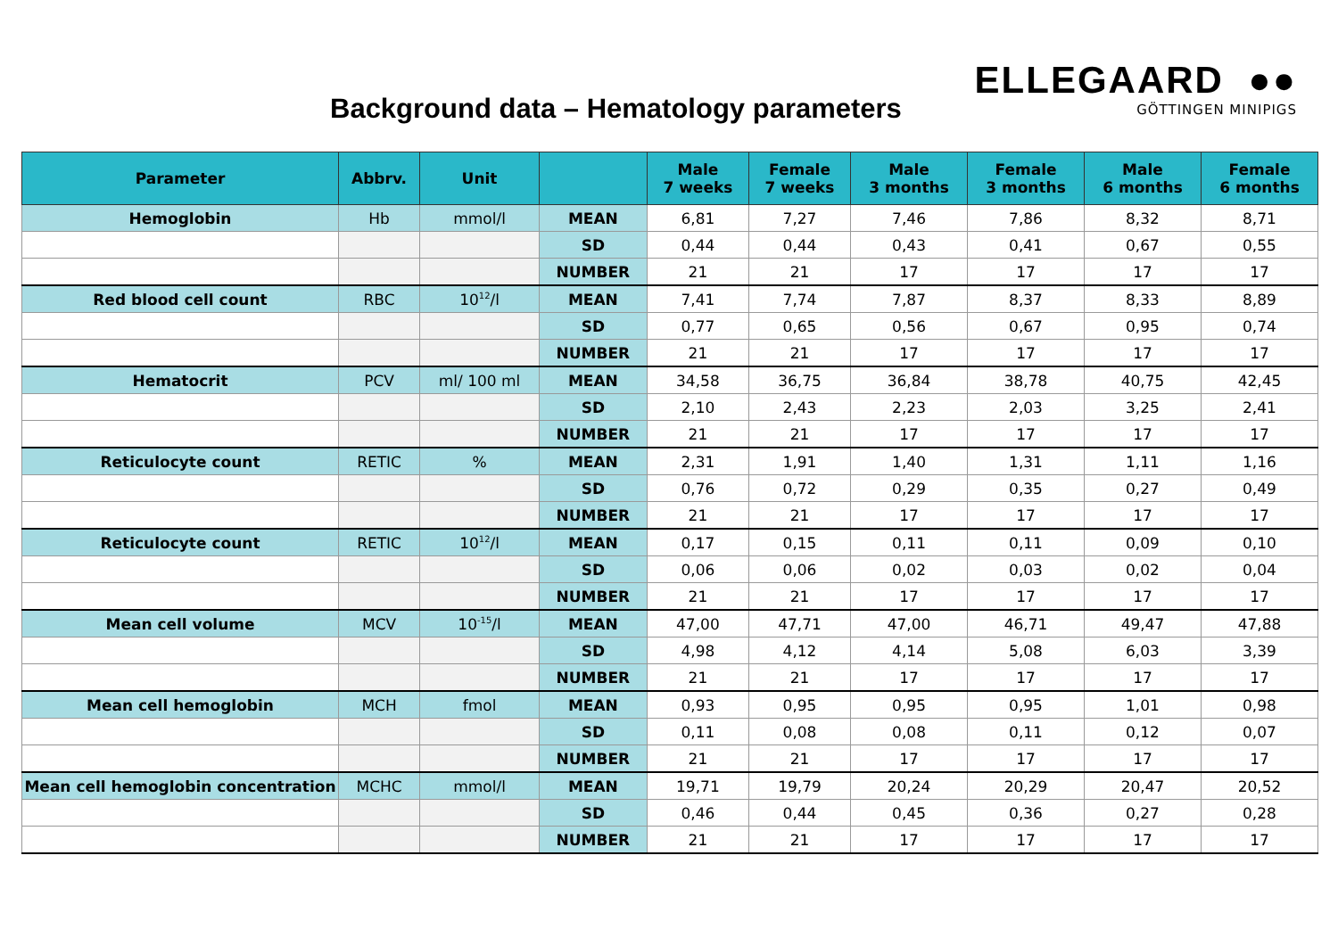Background data – Hematology parameters
ELLEGAARD ●●
GÖTTINGEN MINIPIGS
| Parameter | Abbrv. | Unit | | Male 7 weeks | Female 7 weeks | Male 3 months | Female 3 months | Male 6 months | Female 6 months |
| --- | --- | --- | --- | --- | --- | --- | --- | --- | --- |
| Hemoglobin | Hb | mmol/l | MEAN | 6,81 | 7,27 | 7,46 | 7,86 | 8,32 | 8,71 |
| | | | SD | 0,44 | 0,44 | 0,43 | 0,41 | 0,67 | 0,55 |
| | | | NUMBER | 21 | 21 | 17 | 17 | 17 | 17 |
| Red blood cell count | RBC | 10<sup>12</sup>/l | MEAN | 7,41 | 7,74 | 7,87 | 8,37 | 8,33 | 8,89 |
| | | | SD | 0,77 | 0,65 | 0,56 | 0,67 | 0,95 | 0,74 |
| | | | NUMBER | 21 | 21 | 17 | 17 | 17 | 17 |
| Hematocrit | PCV | ml/ 100 ml | MEAN | 34,58 | 36,75 | 36,84 | 38,78 | 40,75 | 42,45 |
| | | | SD | 2,10 | 2,43 | 2,23 | 2,03 | 3,25 | 2,41 |
| | | | NUMBER | 21 | 21 | 17 | 17 | 17 | 17 |
| Reticulocyte count | RETIC | % | MEAN | 2,31 | 1,91 | 1,40 | 1,31 | 1,11 | 1,16 |
| | | | SD | 0,76 | 0,72 | 0,29 | 0,35 | 0,27 | 0,49 |
| | | | NUMBER | 21 | 21 | 17 | 17 | 17 | 17 |
| Reticulocyte count | RETIC | 10<sup>12</sup>/l | MEAN | 0,17 | 0,15 | 0,11 | 0,11 | 0,09 | 0,10 |
| | | | SD | 0,06 | 0,06 | 0,02 | 0,03 | 0,02 | 0,04 |
| | | | NUMBER | 21 | 21 | 17 | 17 | 17 | 17 |
| Mean cell volume | MCV | 10<sup>-15</sup>/l | MEAN | 47,00 | 47,71 | 47,00 | 46,71 | 49,47 | 47,88 |
| | | | SD | 4,98 | 4,12 | 4,14 | 5,08 | 6,03 | 3,39 |
| | | | NUMBER | 21 | 21 | 17 | 17 | 17 | 17 |
| Mean cell hemoglobin | MCH | fmol | MEAN | 0,93 | 0,95 | 0,95 | 0,95 | 1,01 | 0,98 |
| | | | SD | 0,11 | 0,08 | 0,08 | 0,11 | 0,12 | 0,07 |
| | | | NUMBER | 21 | 21 | 17 | 17 | 17 | 17 |
| Mean cell hemoglobin concentration | MCHC | mmol/l | MEAN | 19,71 | 19,79 | 20,24 | 20,29 | 20,47 | 20,52 |
| | | | SD | 0,46 | 0,44 | 0,45 | 0,36 | 0,27 | 0,28 |
| | | | NUMBER | 21 | 21 | 17 | 17 | 17 | 17 |